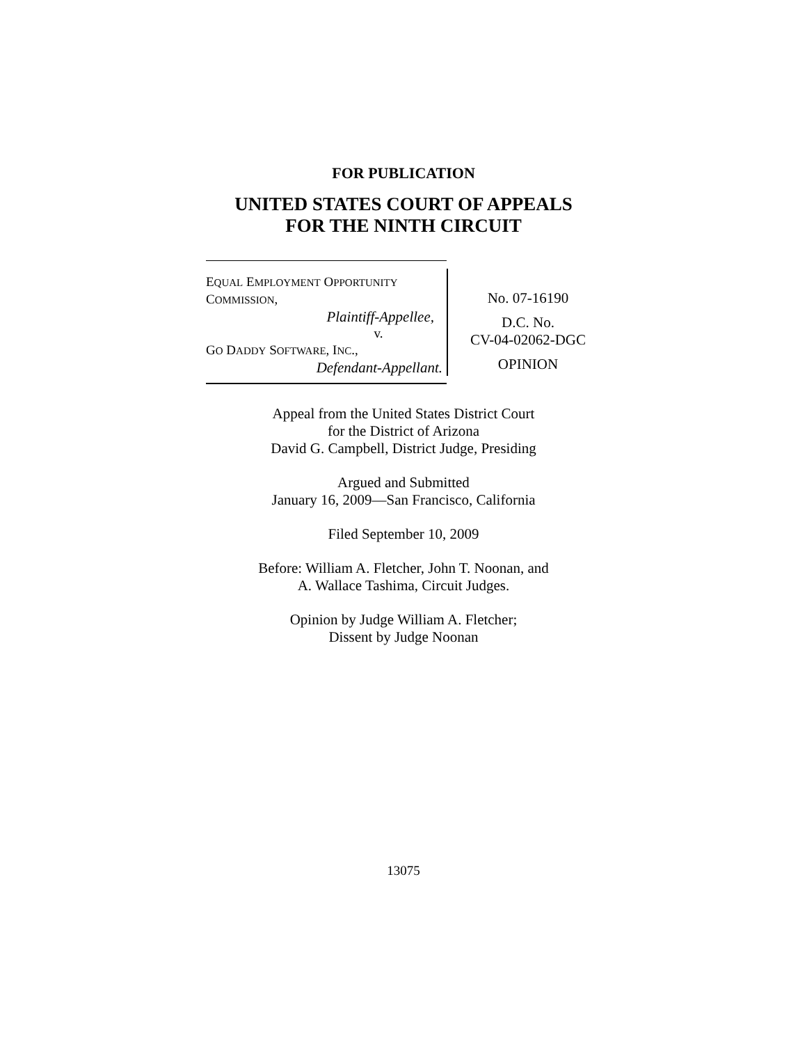FOR PUBLICATION
UNITED STATES COURT OF APPEALS
FOR THE NINTH CIRCUIT
EQUAL EMPLOYMENT OPPORTUNITY
COMMISSION,
Plaintiff-Appellee,
v.
GO DADDY SOFTWARE, INC.,
Defendant-Appellant.
No. 07-16190
D.C. No.
CV-04-02062-DGC
OPINION
Appeal from the United States District Court
for the District of Arizona
David G. Campbell, District Judge, Presiding
Argued and Submitted
January 16, 2009—San Francisco, California
Filed September 10, 2009
Before: William A. Fletcher, John T. Noonan, and
A. Wallace Tashima, Circuit Judges.
Opinion by Judge William A. Fletcher;
Dissent by Judge Noonan
13075